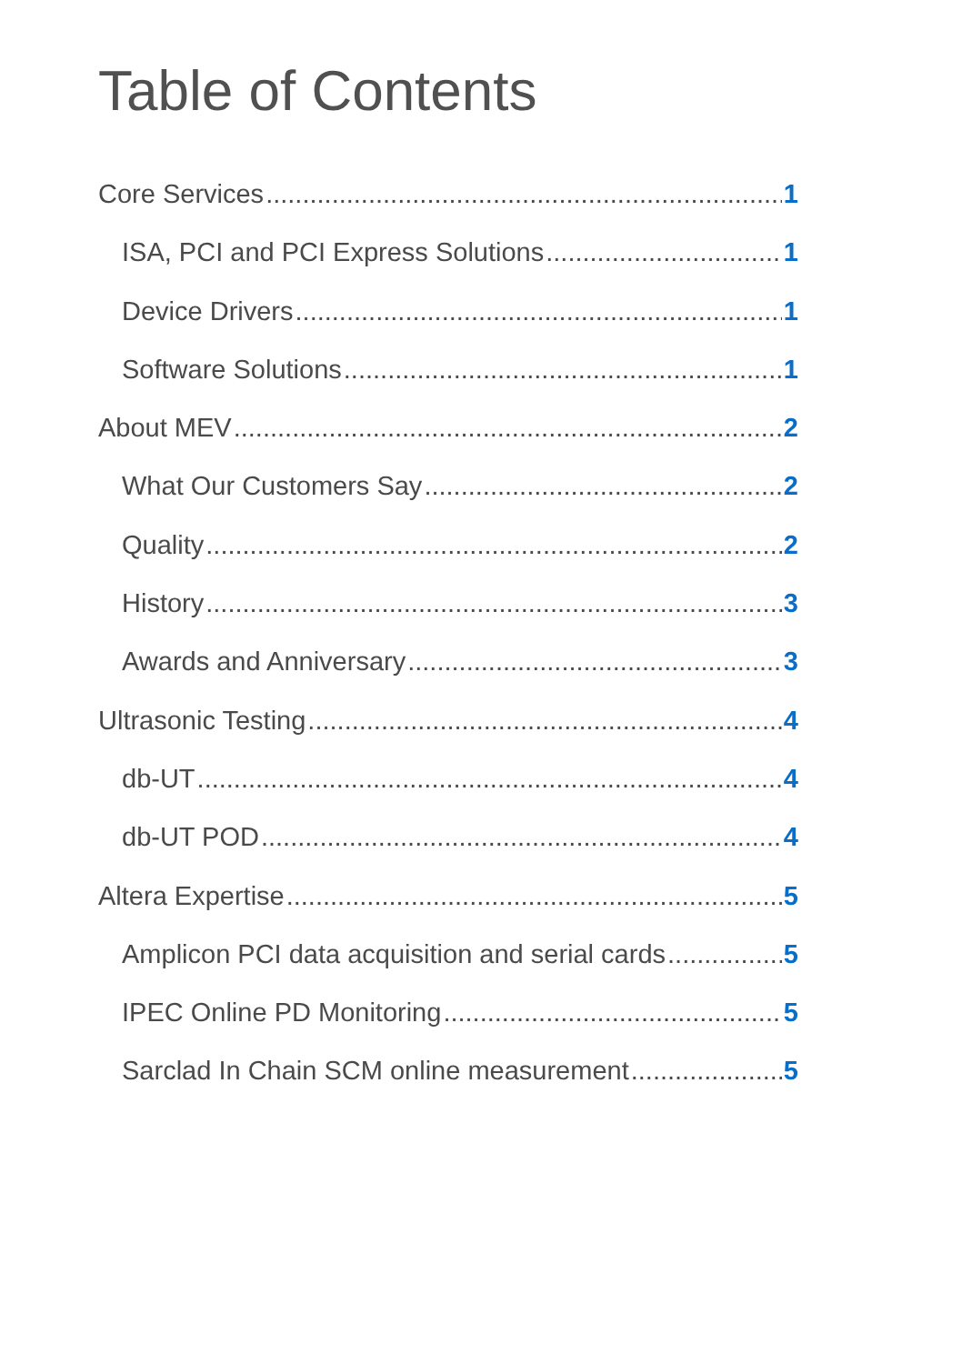Table of Contents
Core Services 1
ISA, PCI and PCI Express Solutions 1
Device Drivers 1
Software Solutions 1
About MEV 2
What Our Customers Say 2
Quality 2
History 3
Awards and Anniversary 3
Ultrasonic Testing 4
db-UT 4
db-UT POD 4
Altera Expertise 5
Amplicon PCI data acquisition and serial cards 5
IPEC Online PD Monitoring 5
Sarclad In Chain SCM online measurement 5